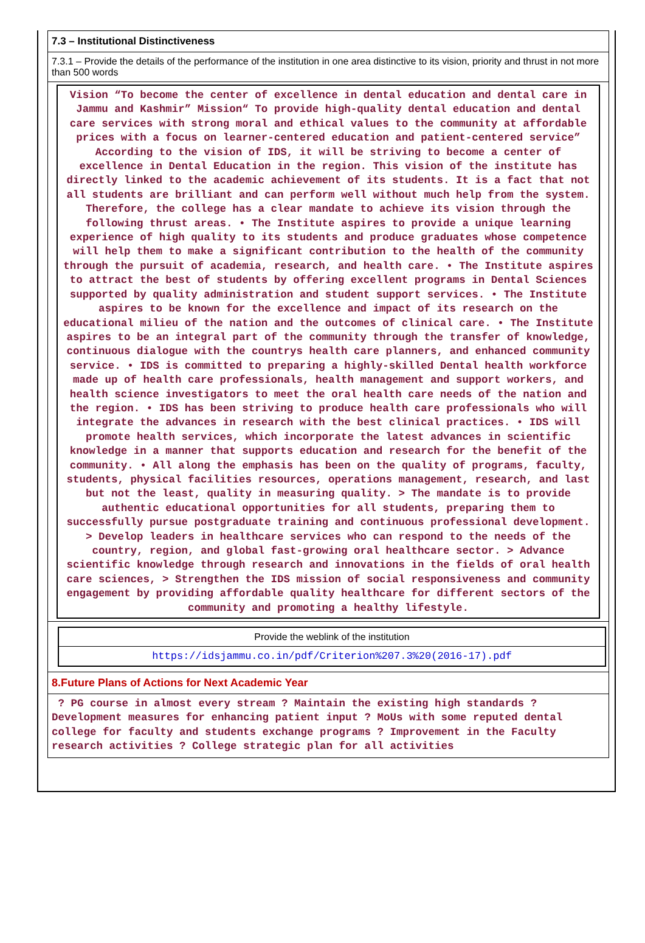7.3 – Institutional Distinctiveness
7.3.1 – Provide the details of the performance of the institution in one area distinctive to its vision, priority and thrust in not more than 500 words
Vision “To become the center of excellence in dental education and dental care in Jammu and Kashmir” Mission“ To provide high-quality dental education and dental care services with strong moral and ethical values to the community at affordable prices with a focus on learner-centered education and patient-centered service” According to the vision of IDS, it will be striving to become a center of excellence in Dental Education in the region. This vision of the institute has directly linked to the academic achievement of its students. It is a fact that not all students are brilliant and can perform well without much help from the system. Therefore, the college has a clear mandate to achieve its vision through the following thrust areas. • The Institute aspires to provide a unique learning experience of high quality to its students and produce graduates whose competence will help them to make a significant contribution to the health of the community through the pursuit of academia, research, and health care. • The Institute aspires to attract the best of students by offering excellent programs in Dental Sciences supported by quality administration and student support services. • The Institute aspires to be known for the excellence and impact of its research on the educational milieu of the nation and the outcomes of clinical care. • The Institute aspires to be an integral part of the community through the transfer of knowledge, continuous dialogue with the countrys health care planners, and enhanced community service. • IDS is committed to preparing a highly-skilled Dental health workforce made up of health care professionals, health management and support workers, and health science investigators to meet the oral health care needs of the nation and the region. • IDS has been striving to produce health care professionals who will integrate the advances in research with the best clinical practices. • IDS will promote health services, which incorporate the latest advances in scientific knowledge in a manner that supports education and research for the benefit of the community. • All along the emphasis has been on the quality of programs, faculty, students, physical facilities resources, operations management, research, and last but not the least, quality in measuring quality. > The mandate is to provide authentic educational opportunities for all students, preparing them to successfully pursue postgraduate training and continuous professional development. > Develop leaders in healthcare services who can respond to the needs of the country, region, and global fast-growing oral healthcare sector. > Advance scientific knowledge through research and innovations in the fields of oral health care sciences, > Strengthen the IDS mission of social responsiveness and community engagement by providing affordable quality healthcare for different sectors of the community and promoting a healthy lifestyle.
Provide the weblink of the institution
https://idsjammu.co.in/pdf/Criterion%207.3%20(2016-17).pdf
8.Future Plans of Actions for Next Academic Year
? PG course in almost every stream ? Maintain the existing high standards ? Development measures for enhancing patient input ? MoUs with some reputed dental college for faculty and students exchange programs ? Improvement in the Faculty research activities ? College strategic plan for all activities